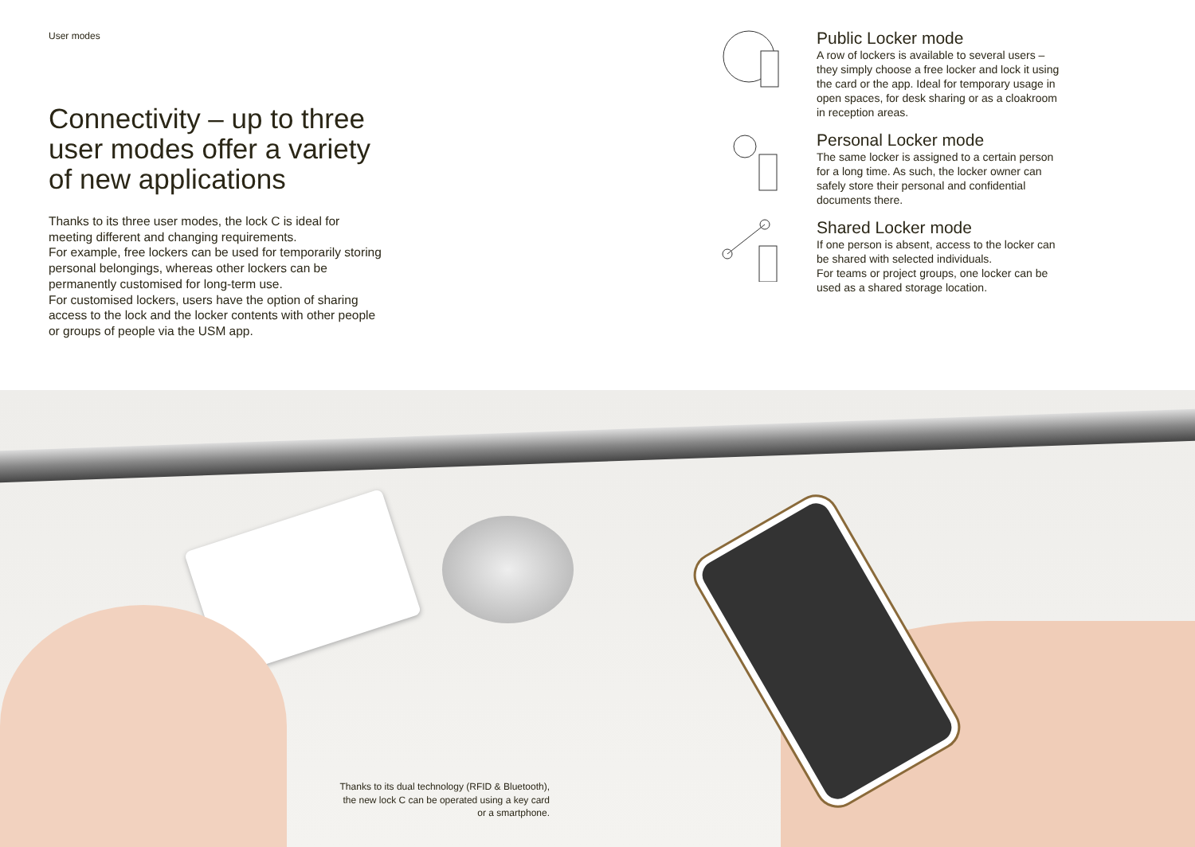User modes
Connectivity – up to three user modes offer a variety of new applications
Thanks to its three user modes, the lock C is ideal for meeting different and changing requirements.
For example, free lockers can be used for temporarily storing personal belongings, whereas other lockers can be permanently customised for long-term use.
For customised lockers, users have the option of sharing access to the lock and the locker contents with other people or groups of people via the USM app.
Public Locker mode
A row of lockers is available to several users – they simply choose a free locker and lock it using the card or the app. Ideal for temporary usage in open spaces, for desk sharing or as a cloakroom in reception areas.
Personal Locker mode
The same locker is assigned to a certain person for a long time. As such, the locker owner can safely store their personal and confidential documents there.
Shared Locker mode
If one person is absent, access to the locker can be shared with selected individuals.
For teams or project groups, one locker can be used as a shared storage location.
Thanks to its dual technology (RFID & Bluetooth), the new lock C can be operated using a key card or a smartphone.